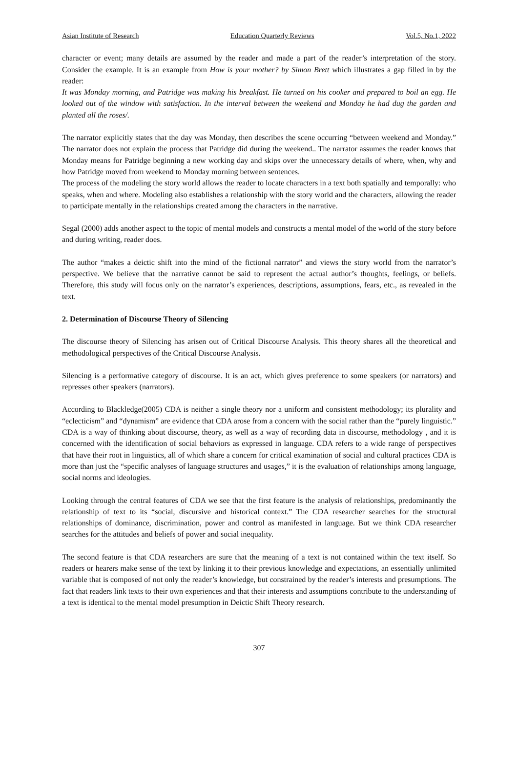Asian Institute of Research Education Quarterly Reviews Vol.5, No.1, 2022
character or event; many details are assumed by the reader and made a part of the reader’s interpretation of the story. Consider the example. It is an example from How is your mother? by Simon Brett which illustrates a gap filled in by the reader:
It was Monday morning, and Patridge was making his breakfast. He turned on his cooker and prepared to boil an egg. He looked out of the window with satisfaction. In the interval between the weekend and Monday he had dug the garden and planted all the roses/.
The narrator explicitly states that the day was Monday, then describes the scene occurring “between weekend and Monday.” The narrator does not explain the process that Patridge did during the weekend.. The narrator assumes the reader knows that Monday means for Patridge beginning a new working day and skips over the unnecessary details of where, when, why and how Patridge moved from weekend to Monday morning between sentences.
The process of the modeling the story world allows the reader to locate characters in a text both spatially and temporally: who speaks, when and where. Modeling also establishes a relationship with the story world and the characters, allowing the reader to participate mentally in the relationships created among the characters in the narrative.
Segal (2000) adds another aspect to the topic of mental models and constructs a mental model of the world of the story before and during writing, reader does.
The author “makes a deictic shift into the mind of the fictional narrator” and views the story world from the narrator’s perspective. We believe that the narrative cannot be said to represent the actual author’s thoughts, feelings, or beliefs. Therefore, this study will focus only on the narrator’s experiences, descriptions, assumptions, fears, etc., as revealed in the text.
2. Determination of Discourse Theory of Silencing
The discourse theory of Silencing has arisen out of Critical Discourse Analysis. This theory shares all the theoretical and methodological perspectives of the Critical Discourse Analysis.
Silencing is a performative category of discourse. It is an act, which gives preference to some speakers (or narrators) and represses other speakers (narrators).
According to Blackledge(2005) CDA is neither a single theory nor a uniform and consistent methodology; its plurality and “eclecticism” and “dynamism” are evidence that CDA arose from a concern with the social rather than the “purely linguistic.” CDA is a way of thinking about discourse, theory, as well as a way of recording data in discourse, methodology , and it is concerned with the identification of social behaviors as expressed in language. CDA refers to a wide range of perspectives that have their root in linguistics, all of which share a concern for critical examination of social and cultural practices CDA is more than just the “specific analyses of language structures and usages,” it is the evaluation of relationships among language, social norms and ideologies.
Looking through the central features of CDA we see that the first feature is the analysis of relationships, predominantly the relationship of text to its “social, discursive and historical context.” The CDA researcher searches for the structural relationships of dominance, discrimination, power and control as manifested in language. But we think CDA researcher searches for the attitudes and beliefs of power and social inequality.
The second feature is that CDA researchers are sure that the meaning of a text is not contained within the text itself. So readers or hearers make sense of the text by linking it to their previous knowledge and expectations, an essentially unlimited variable that is composed of not only the reader’s knowledge, but constrained by the reader’s interests and presumptions. The fact that readers link texts to their own experiences and that their interests and assumptions contribute to the understanding of a text is identical to the mental model presumption in Deictic Shift Theory research.
307